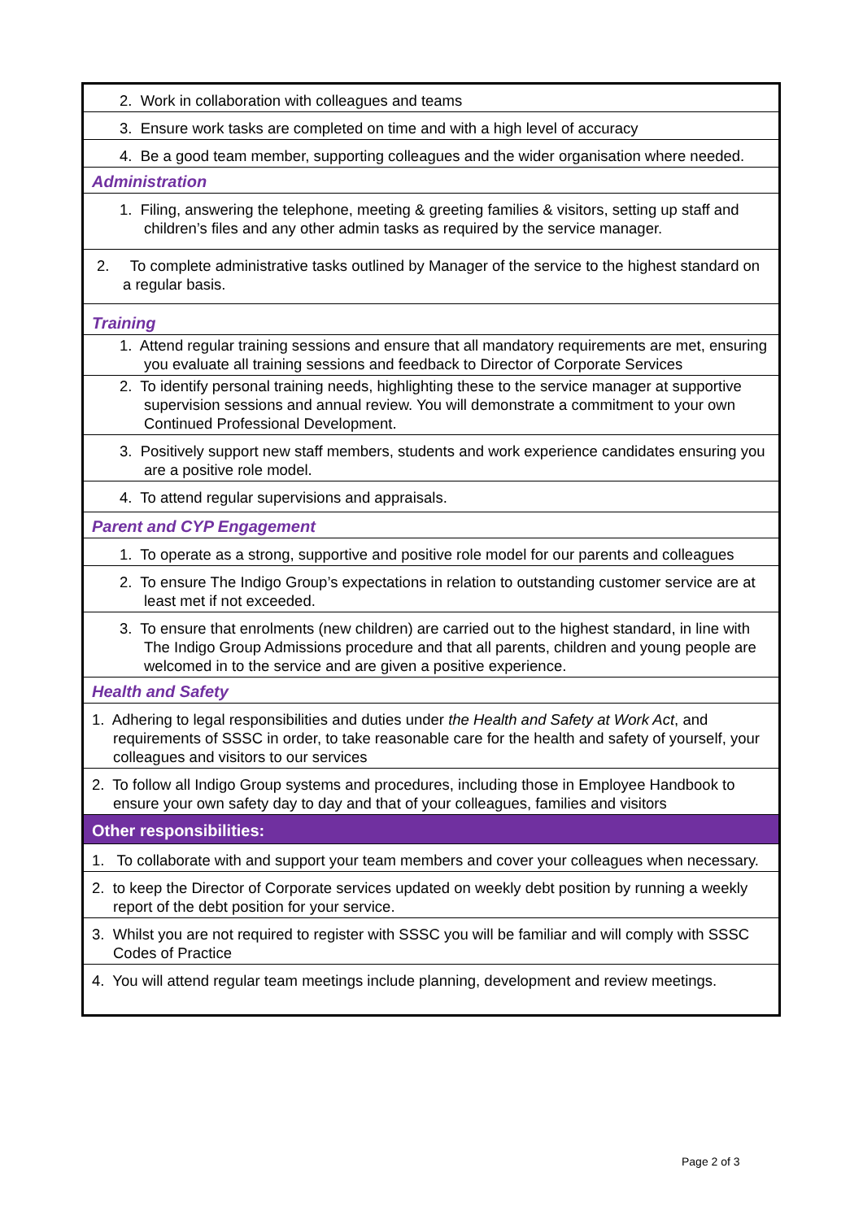| 2. Work in collaboration with colleagues and teams |
| 3. Ensure work tasks are completed on time and with a high level of accuracy |
| 4. Be a good team member, supporting colleagues and the wider organisation where needed. |
| Administration |
| 1. Filing, answering the telephone, meeting & greeting families & visitors, setting up staff and children’s files and any other admin tasks as required by the service manager. |
| 2. To complete administrative tasks outlined by Manager of the service to the highest standard on a regular basis. |
| Training |
| 1. Attend regular training sessions and ensure that all mandatory requirements are met, ensuring you evaluate all training sessions and feedback to Director of Corporate Services |
| 2. To identify personal training needs, highlighting these to the service manager at supportive supervision sessions and annual review. You will demonstrate a commitment to your own Continued Professional Development. |
| 3. Positively support new staff members, students and work experience candidates ensuring you are a positive role model. |
| 4. To attend regular supervisions and appraisals. |
| Parent and CYP Engagement |
| 1. To operate as a strong, supportive and positive role model for our parents and colleagues |
| 2. To ensure The Indigo Group’s expectations in relation to outstanding customer service are at least met if not exceeded. |
| 3. To ensure that enrolments (new children) are carried out to the highest standard, in line with The Indigo Group Admissions procedure and that all parents, children and young people are welcomed in to the service and are given a positive experience. |
| Health and Safety |
| 1. Adhering to legal responsibilities and duties under the Health and Safety at Work Act , and requirements of SSSC in order, to take reasonable care for the health and safety of yourself, your colleagues and visitors to our services |
| 2. To follow all Indigo Group systems and procedures, including those in Employee Handbook to ensure your own safety day to day and that of your colleagues, families and visitors |
| Other responsibilities: |
| 1. To collaborate with and support your team members and cover your colleagues when necessary. |
| 2. to keep the Director of Corporate services updated on weekly debt position by running a weekly report of the debt position for your service. |
| 3. Whilst you are not required to register with SSSC you will be familiar and will comply with SSSC Codes of Practice |
| 4. You will attend regular team meetings include planning, development and review meetings. |
Page 2 of 3